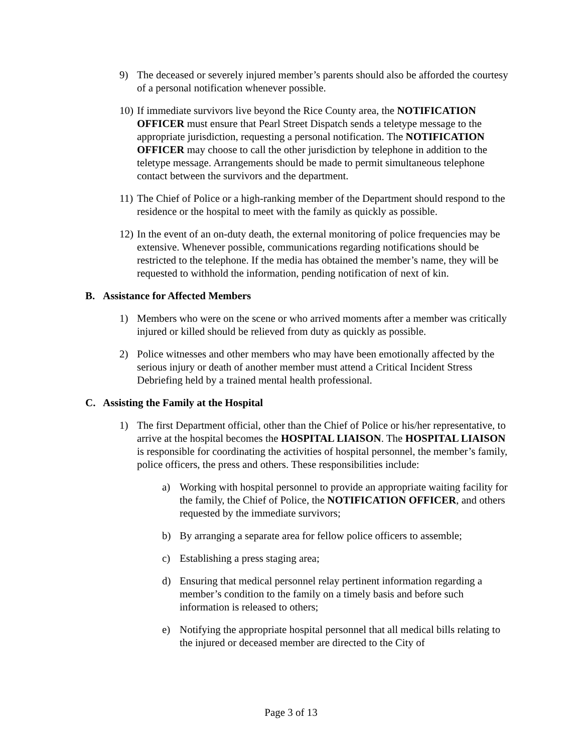9) The deceased or severely injured member’s parents should also be afforded the courtesy of a personal notification whenever possible.
10)
If immediate survivors live beyond the Rice County area, the NOTIFICATION OFFICER must ensure that Pearl Street Dispatch sends a teletype message to the appropriate jurisdiction, requesting a personal notification. The NOTIFICATION OFFICER may choose to call the other jurisdiction by telephone in addition to the teletype message. Arrangements should be made to permit simultaneous telephone contact between the survivors and the department.
11)
The Chief of Police or a high-ranking member of the Department should respond to the residence or the hospital to meet with the family as quickly as possible.
12)
In the event of an on-duty death, the external monitoring of police frequencies may be extensive. Whenever possible, communications regarding notifications should be restricted to the telephone. If the media has obtained the member’s name, they will be requested to withhold the information, pending notification of next of kin.
B. Assistance for Affected Members
1) Members who were on the scene or who arrived moments after a member was critically injured or killed should be relieved from duty as quickly as possible.
2) Police witnesses and other members who may have been emotionally affected by the serious injury or death of another member must attend a Critical Incident Stress Debriefing held by a trained mental health professional.
C. Assisting the Family at the Hospital
1) The first Department official, other than the Chief of Police or his/her representative, to arrive at the hospital becomes the HOSPITAL LIAISON. The HOSPITAL LIAISON is responsible for coordinating the activities of hospital personnel, the member’s family, police officers, the press and others. These responsibilities include:
a) Working with hospital personnel to provide an appropriate waiting facility for the family, the Chief of Police, the NOTIFICATION OFFICER, and others requested by the immediate survivors;
b) By arranging a separate area for fellow police officers to assemble;
c) Establishing a press staging area;
d) Ensuring that medical personnel relay pertinent information regarding a member’s condition to the family on a timely basis and before such information is released to others;
e) Notifying the appropriate hospital personnel that all medical bills relating to the injured or deceased member are directed to the City of
Page 3 of 13